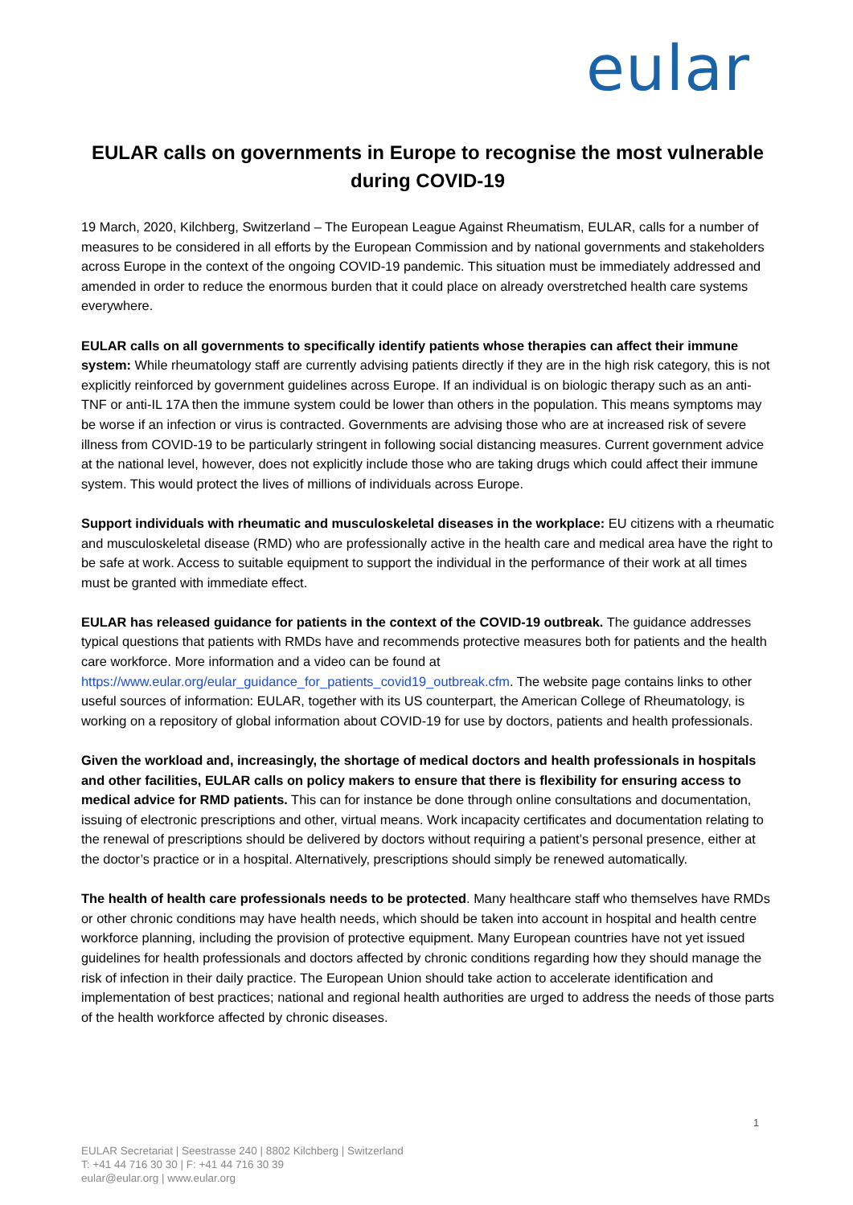eular
EULAR calls on governments in Europe to recognise the most vulnerable during COVID-19
19 March, 2020, Kilchberg, Switzerland – The European League Against Rheumatism, EULAR, calls for a number of measures to be considered in all efforts by the European Commission and by national governments and stakeholders across Europe in the context of the ongoing COVID-19 pandemic. This situation must be immediately addressed and amended in order to reduce the enormous burden that it could place on already overstretched health care systems everywhere.
EULAR calls on all governments to specifically identify patients whose therapies can affect their immune system: While rheumatology staff are currently advising patients directly if they are in the high risk category, this is not explicitly reinforced by government guidelines across Europe. If an individual is on biologic therapy such as an anti-TNF or anti-IL 17A then the immune system could be lower than others in the population. This means symptoms may be worse if an infection or virus is contracted. Governments are advising those who are at increased risk of severe illness from COVID-19 to be particularly stringent in following social distancing measures. Current government advice at the national level, however, does not explicitly include those who are taking drugs which could affect their immune system. This would protect the lives of millions of individuals across Europe.
Support individuals with rheumatic and musculoskeletal diseases in the workplace: EU citizens with a rheumatic and musculoskeletal disease (RMD) who are professionally active in the health care and medical area have the right to be safe at work. Access to suitable equipment to support the individual in the performance of their work at all times must be granted with immediate effect.
EULAR has released guidance for patients in the context of the COVID-19 outbreak. The guidance addresses typical questions that patients with RMDs have and recommends protective measures both for patients and the health care workforce. More information and a video can be found at https://www.eular.org/eular_guidance_for_patients_covid19_outbreak.cfm. The website page contains links to other useful sources of information: EULAR, together with its US counterpart, the American College of Rheumatology, is working on a repository of global information about COVID-19 for use by doctors, patients and health professionals.
Given the workload and, increasingly, the shortage of medical doctors and health professionals in hospitals and other facilities, EULAR calls on policy makers to ensure that there is flexibility for ensuring access to medical advice for RMD patients. This can for instance be done through online consultations and documentation, issuing of electronic prescriptions and other, virtual means. Work incapacity certificates and documentation relating to the renewal of prescriptions should be delivered by doctors without requiring a patient’s personal presence, either at the doctor’s practice or in a hospital. Alternatively, prescriptions should simply be renewed automatically.
The health of health care professionals needs to be protected. Many healthcare staff who themselves have RMDs or other chronic conditions may have health needs, which should be taken into account in hospital and health centre workforce planning, including the provision of protective equipment. Many European countries have not yet issued guidelines for health professionals and doctors affected by chronic conditions regarding how they should manage the risk of infection in their daily practice. The European Union should take action to accelerate identification and implementation of best practices; national and regional health authorities are urged to address the needs of those parts of the health workforce affected by chronic diseases.
1
EULAR Secretariat | Seestrasse 240 | 8802 Kilchberg | Switzerland
T: +41 44 716 30 30 | F: +41 44 716 30 39
eular@eular.org | www.eular.org